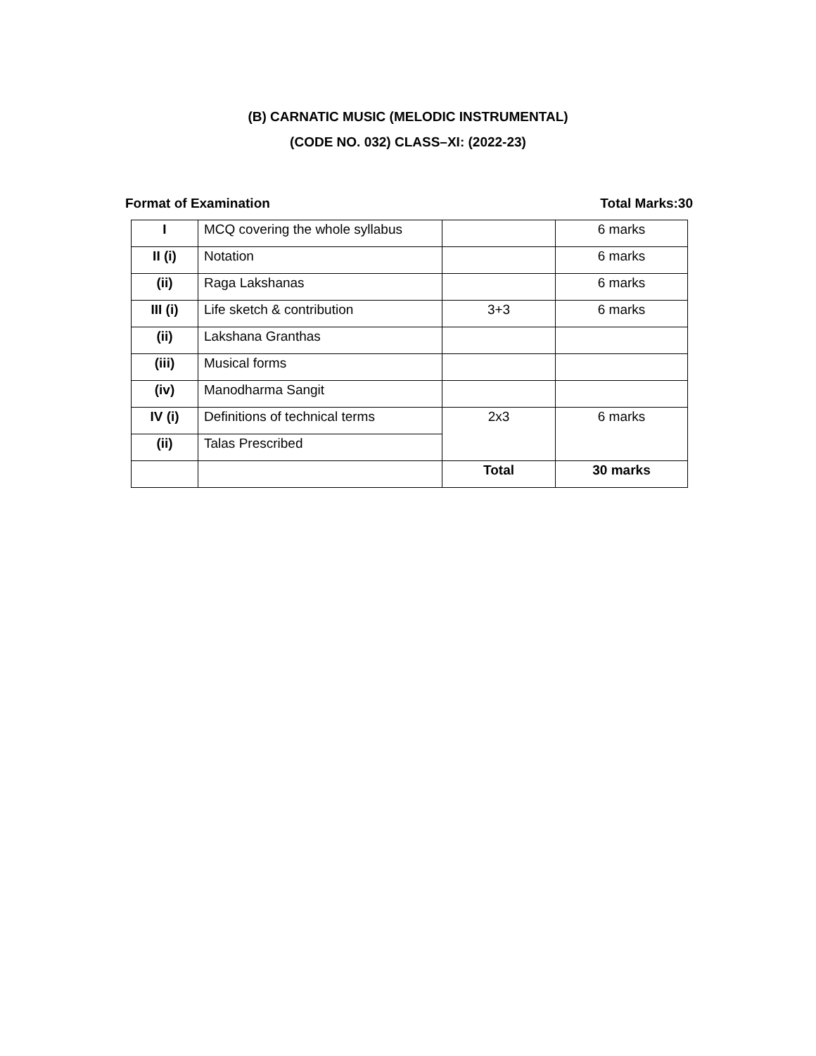(B) CARNATIC MUSIC (MELODIC INSTRUMENTAL)
(CODE NO. 032) CLASS–XI: (2022-23)
Format of Examination Total Marks:30
| I | MCQ covering the whole syllabus | | 6 marks |
| II (i) | Notation | | 6 marks |
| (ii) | Raga Lakshanas | | 6 marks |
| III (i) | Life sketch & contribution | 3+3 | 6 marks |
| (ii) | Lakshana Granthas | | |
| (iii) | Musical forms | | |
| (iv) | Manodharma Sangit | | |
| IV (i) | Definitions of technical terms | 2x3 | 6 marks |
| (ii) | Talas Prescribed | | |
| | | Total | 30 marks |